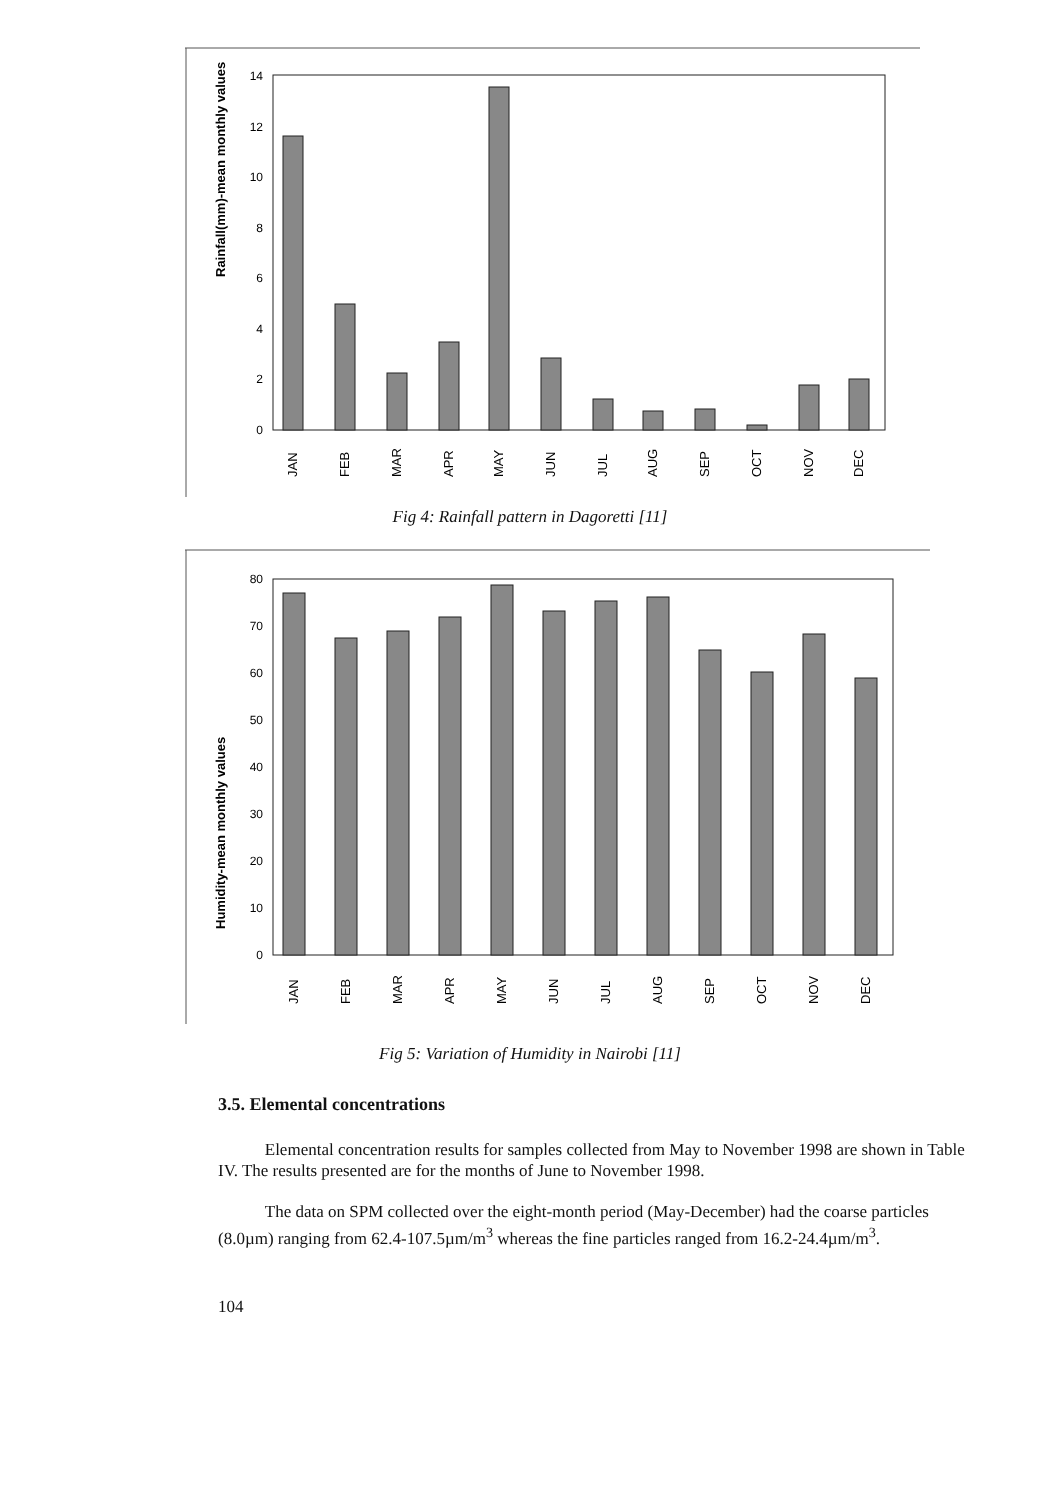Rainfall(mm)-mean monthly values
0
2
4
6
8
10
12
14
JAN
FEB
MAR
APR
MAY
JUN
JUL
AUG
SEP
OCT
NOV
DEC
Fig 4: Rainfall pattern in Dagoretti [11]
Humidity-mean monthly values
0
10
20
30
40
50
60
70
80
JAN
FEB
MAR
APR
MAY
JUN
JUL
AUG
SEP
OCT
NOV
DEC
Fig 5: Variation of Humidity in Nairobi [11]
3.5. Elemental concentrations
Elemental concentration results for samples collected from May to November 1998 are shown in Table IV. The results presented are for the months of June to November 1998.
The data on SPM collected over the eight-month period (May-December) had the coarse particles (8.0µm) ranging from 62.4-107.5µm/m<sup>3</sup> whereas the fine particles ranged from 16.2-24.4µm/m<sup>3</sup>.
104